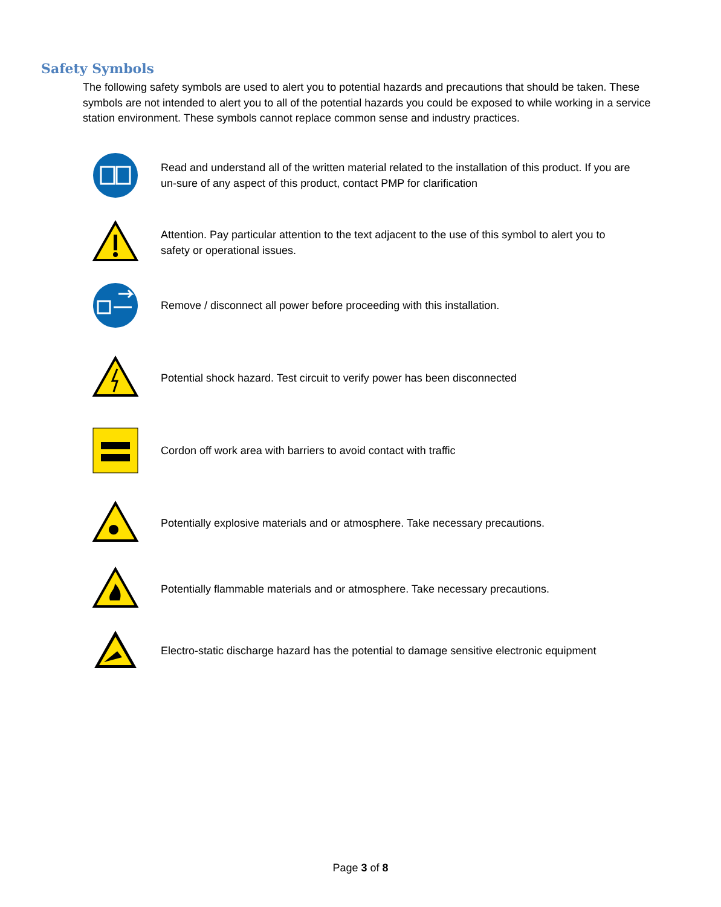Safety Symbols
The following safety symbols are used to alert you to potential hazards and precautions that should be taken. These symbols are not intended to alert you to all of the potential hazards you could be exposed to while working in a service station environment. These symbols cannot replace common sense and industry practices.
Read and understand all of the written material related to the installation of this product. If you are un-sure of any aspect of this product, contact PMP for clarification
Attention. Pay particular attention to the text adjacent to the use of this symbol to alert you to safety or operational issues.
Remove / disconnect all power before proceeding with this installation.
Potential shock hazard. Test circuit to verify power has been disconnected
Cordon off work area with barriers to avoid contact with traffic
Potentially explosive materials and or atmosphere. Take necessary precautions.
Potentially flammable materials and or atmosphere. Take necessary precautions.
Electro-static discharge hazard has the potential to damage sensitive electronic equipment
Page 3 of 8